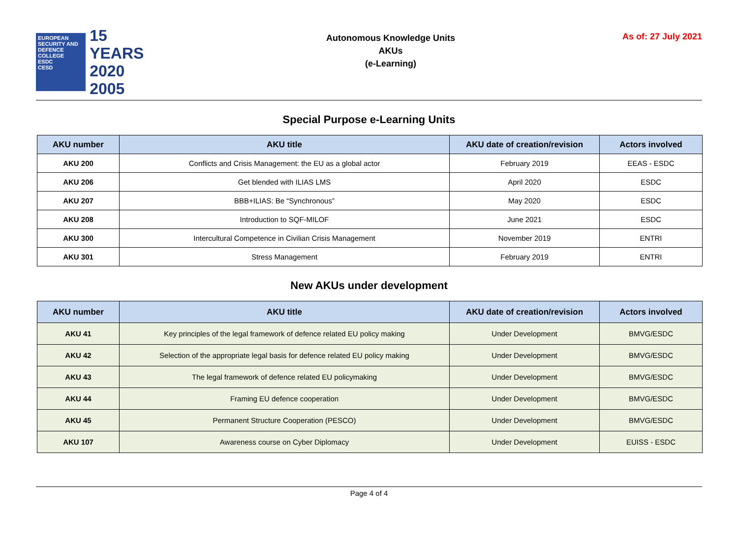EUROPEAN SECURITY AND DEFENCE COLLEGE
ESDC
CESD
15 YEARS
2020
2005
Autonomous Knowledge Units
AKUs
(e-Learning)
As of: 27 July 2021
Special Purpose e-Learning Units
| AKU number | AKU title | AKU date of creation/revision | Actors involved |
| --- | --- | --- | --- |
| AKU 200 | Conflicts and Crisis Management: the EU as a global actor | February 2019 | EEAS - ESDC |
| AKU 206 | Get blended with ILIAS LMS | April 2020 | ESDC |
| AKU 207 | BBB+ILIAS: Be “Synchronous” | May 2020 | ESDC |
| AKU 208 | Introduction to SQF-MILOF | June 2021 | ESDC |
| AKU 300 | Intercultural Competence in Civilian Crisis Management | November 2019 | ENTRI |
| AKU 301 | Stress Management | February 2019 | ENTRI |
New AKUs under development
| AKU number | AKU title | AKU date of creation/revision | Actors involved |
| --- | --- | --- | --- |
| AKU 41 | Key principles of the legal framework of defence related EU policy making | Under Development | BMVG/ESDC |
| AKU 42 | Selection of the appropriate legal basis for defence related EU policy making | Under Development | BMVG/ESDC |
| AKU 43 | The legal framework of defence related EU policymaking | Under Development | BMVG/ESDC |
| AKU 44 | Framing EU defence cooperation | Under Development | BMVG/ESDC |
| AKU 45 | Permanent Structure Cooperation (PESCO) | Under Development | BMVG/ESDC |
| AKU 107 | Awareness course on Cyber Diplomacy | Under Development | EUISS - ESDC |
Page 4 of 4